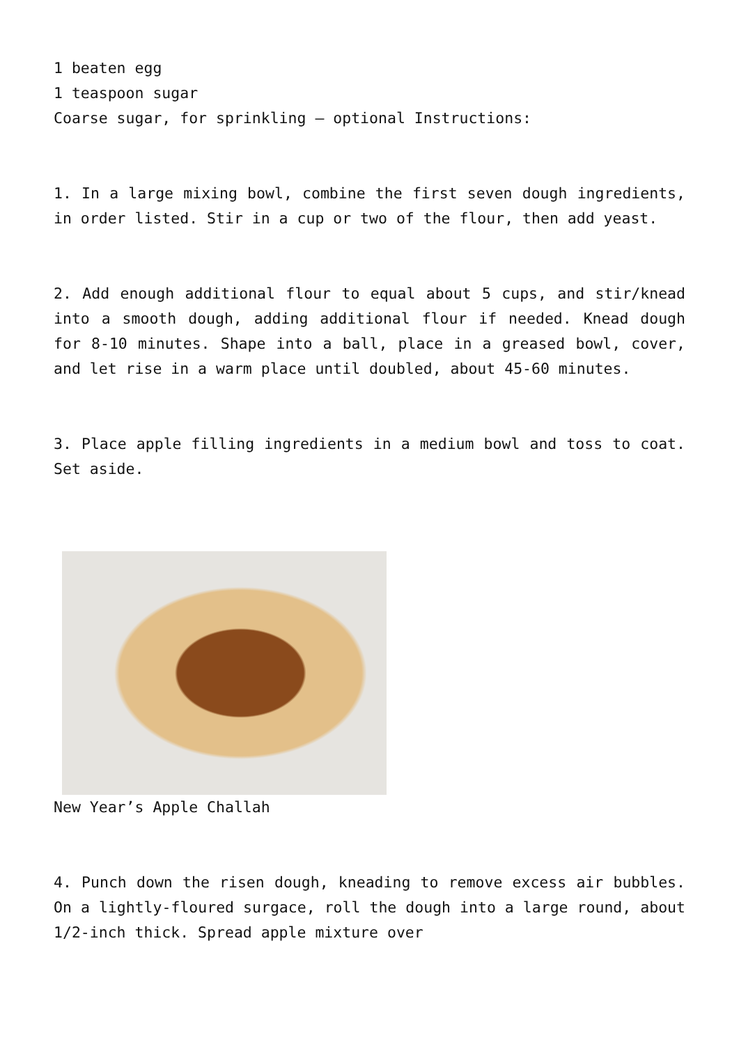1 beaten egg
1 teaspoon sugar
Coarse sugar, for sprinkling – optional Instructions:
1. In a large mixing bowl, combine the first seven dough ingredients, in order listed. Stir in a cup or two of the flour, then add yeast.
2. Add enough additional flour to equal about 5 cups, and stir/knead into a smooth dough, adding additional flour if needed. Knead dough for 8-10 minutes. Shape into a ball, place in a greased bowl, cover, and let rise in a warm place until doubled, about 45-60 minutes.
3. Place apple filling ingredients in a medium bowl and toss to coat. Set aside.
New Year’s Apple Challah
4. Punch down the risen dough, kneading to remove excess air bubbles. On a lightly-floured surgace, roll the dough into a large round, about 1/2-inch thick. Spread apple mixture over